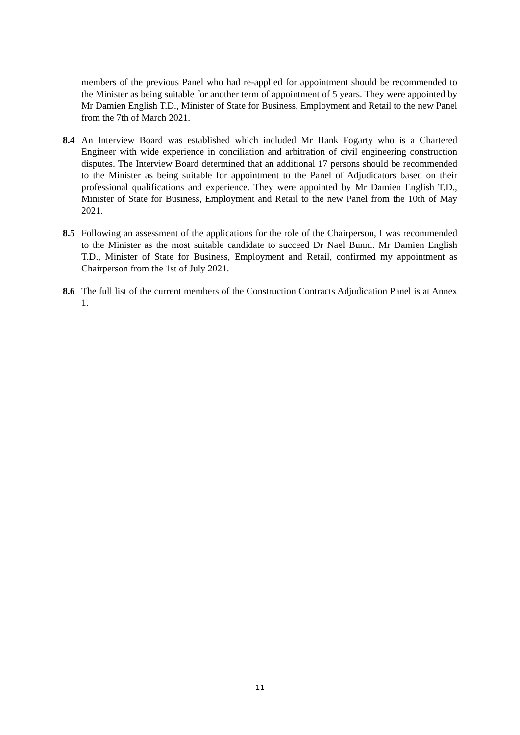members of the previous Panel who had re-applied for appointment should be recommended to the Minister as being suitable for another term of appointment of 5 years. They were appointed by Mr Damien English T.D., Minister of State for Business, Employment and Retail to the new Panel from the 7th of March 2021.
8.4 An Interview Board was established which included Mr Hank Fogarty who is a Chartered Engineer with wide experience in conciliation and arbitration of civil engineering construction disputes. The Interview Board determined that an additional 17 persons should be recommended to the Minister as being suitable for appointment to the Panel of Adjudicators based on their professional qualifications and experience. They were appointed by Mr Damien English T.D., Minister of State for Business, Employment and Retail to the new Panel from the 10th of May 2021.
8.5 Following an assessment of the applications for the role of the Chairperson, I was recommended to the Minister as the most suitable candidate to succeed Dr Nael Bunni. Mr Damien English T.D., Minister of State for Business, Employment and Retail, confirmed my appointment as Chairperson from the 1st of July 2021.
8.6 The full list of the current members of the Construction Contracts Adjudication Panel is at Annex 1.
11